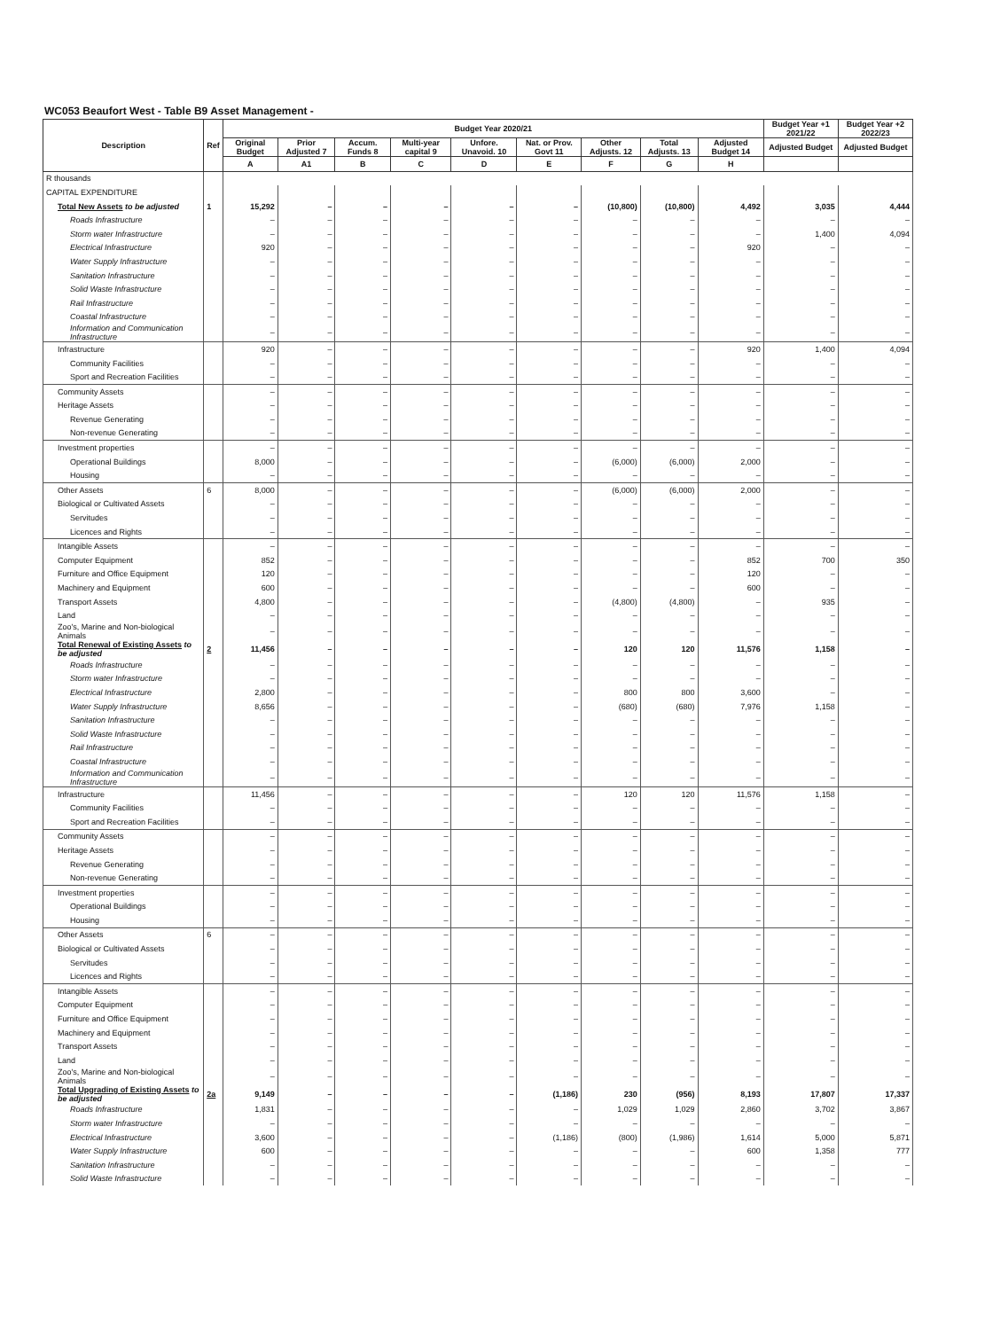WC053 Beaufort West - Table B9 Asset Management -
| Description | Ref | Budget Year 2020/21 | | | | | | | | | Budget Year +1 2021/22 | Budget Year +2 2022/23 |
| --- | --- | --- | --- | --- | --- | --- | --- | --- | --- | --- | --- | --- |
| | | Original Budget | Prior Adjusted 7 | Accum. Funds 8 | Multi-year capital 9 | Unfore. Unavoid. 10 | Nat. or Prov. Govt 11 | Other Adjusts. 12 | Total Adjusts. 13 | Adjusted Budget 14 | Adjusted Budget | Adjusted Budget |
| | | A | A1 | B | C | D | E | F | G | H | | |
| R thousands | | | | | | | | | | | | |
| CAPITAL EXPENDITURE | | | | | | | | | | | | |
| Total New Assets to be adjusted | 1 | 15,292 | – | – | – | – | – | (10,800) | (10,800) | 4,492 | 3,035 | 4,444 |
| Roads Infrastructure | | – | – | – | – | – | – | – | – | – | – | – |
| Storm water Infrastructure | | – | – | – | – | – | – | – | – | – | 1,400 | 4,094 |
| Electrical Infrastructure | | 920 | – | – | – | – | – | – | – | 920 | – | – |
| Water Supply Infrastructure | | – | – | – | – | – | – | – | – | – | – | – |
| Sanitation Infrastructure | | – | – | – | – | – | – | – | – | – | – | – |
| Solid Waste Infrastructure | | – | – | – | – | – | – | – | – | – | – | – |
| Rail Infrastructure | | – | – | – | – | – | – | – | – | – | – | – |
| Coastal Infrastructure | | – | – | – | – | – | – | – | – | – | – | – |
| Information and Communication Infrastructure | | – | – | – | – | – | – | – | – | – | – | – |
| Infrastructure | | 920 | – | – | – | – | – | – | – | 920 | 1,400 | 4,094 |
| Community Facilities | | – | – | – | – | – | – | – | – | – | – | – |
| Sport and Recreation Facilities | | – | – | – | – | – | – | – | – | – | – | – |
| Community Assets | | – | – | – | – | – | – | – | – | – | – | – |
| Heritage Assets | | – | – | – | – | – | – | – | – | – | – | – |
| Revenue Generating | | – | – | – | – | – | – | – | – | – | – | – |
| Non-revenue Generating | | – | – | – | – | – | – | – | – | – | – | – |
| Investment properties | | – | – | – | – | – | – | – | – | – | – | – |
| Operational Buildings | | 8,000 | – | – | – | – | – | (6,000) | (6,000) | 2,000 | – | – |
| Housing | | – | – | – | – | – | – | – | – | – | – | – |
| Other Assets | 6 | 8,000 | – | – | – | – | – | (6,000) | (6,000) | 2,000 | – | – |
| Biological or Cultivated Assets | | – | – | – | – | – | – | – | – | – | – | – |
| Servitudes | | – | – | – | – | – | – | – | – | – | – | – |
| Licences and Rights | | – | – | – | – | – | – | – | – | – | – | – |
| Intangible Assets | | – | – | – | – | – | – | – | – | – | – | – |
| Computer Equipment | | 852 | – | – | – | – | – | – | – | 852 | 700 | 350 |
| Furniture and Office Equipment | | 120 | – | – | – | – | – | – | – | 120 | – | – |
| Machinery and Equipment | | 600 | – | – | – | – | – | – | – | 600 | – | – |
| Transport Assets | | 4,800 | – | – | – | – | – | (4,800) | (4,800) | – | 935 | – |
| Land | | – | – | – | – | – | – | – | – | – | – | – |
| Zoo's, Marine and Non-biological Animals | | – | – | – | – | – | – | – | – | – | – | – |
| Total Renewal of Existing Assets to be adjusted | 2 | 11,456 | – | – | – | – | – | 120 | 120 | 11,576 | 1,158 | – |
| Roads Infrastructure | | – | – | – | – | – | – | – | – | – | – | – |
| Storm water Infrastructure | | – | – | – | – | – | – | – | – | – | – | – |
| Electrical Infrastructure | | 2,800 | – | – | – | – | – | 800 | 800 | 3,600 | – | – |
| Water Supply Infrastructure | | 8,656 | – | – | – | – | – | (680) | (680) | 7,976 | 1,158 | – |
| Sanitation Infrastructure | | – | – | – | – | – | – | – | – | – | – | – |
| Solid Waste Infrastructure | | – | – | – | – | – | – | – | – | – | – | – |
| Rail Infrastructure | | – | – | – | – | – | – | – | – | – | – | – |
| Coastal Infrastructure | | – | – | – | – | – | – | – | – | – | – | – |
| Information and Communication Infrastructure | | – | – | – | – | – | – | – | – | – | – | – |
| Infrastructure | | 11,456 | – | – | – | – | – | 120 | 120 | 11,576 | 1,158 | – |
| Community Facilities | | – | – | – | – | – | – | – | – | – | – | – |
| Sport and Recreation Facilities | | – | – | – | – | – | – | – | – | – | – | – |
| Community Assets | | – | – | – | – | – | – | – | – | – | – | – |
| Heritage Assets | | – | – | – | – | – | – | – | – | – | – | – |
| Revenue Generating | | – | – | – | – | – | – | – | – | – | – | – |
| Non-revenue Generating | | – | – | – | – | – | – | – | – | – | – | – |
| Investment properties | | – | – | – | – | – | – | – | – | – | – | – |
| Operational Buildings | | – | – | – | – | – | – | – | – | – | – | – |
| Housing | | – | – | – | – | – | – | – | – | – | – | – |
| Other Assets | 6 | – | – | – | – | – | – | – | – | – | – | – |
| Biological or Cultivated Assets | | – | – | – | – | – | – | – | – | – | – | – |
| Servitudes | | – | – | – | – | – | – | – | – | – | – | – |
| Licences and Rights | | – | – | – | – | – | – | – | – | – | – | – |
| Intangible Assets | | – | – | – | – | – | – | – | – | – | – | – |
| Computer Equipment | | – | – | – | – | – | – | – | – | – | – | – |
| Furniture and Office Equipment | | – | – | – | – | – | – | – | – | – | – | – |
| Machinery and Equipment | | – | – | – | – | – | – | – | – | – | – | – |
| Transport Assets | | – | – | – | – | – | – | – | – | – | – | – |
| Land | | – | – | – | – | – | – | – | – | – | – | – |
| Zoo's, Marine and Non-biological Animals | | – | – | – | – | – | – | – | – | – | – | – |
| Total Upgrading of Existing Assets to be adjusted | 2a | 9,149 | – | – | – | – | (1,186) | 230 | (956) | 8,193 | 17,807 | 17,337 |
| Roads Infrastructure | | 1,831 | – | – | – | – | – | 1,029 | 1,029 | 2,860 | 3,702 | 3,867 |
| Storm water Infrastructure | | – | – | – | – | – | – | – | – | – | – | – |
| Electrical Infrastructure | | 3,600 | – | – | – | – | (1,186) | (800) | (1,986) | 1,614 | 5,000 | 5,871 |
| Water Supply Infrastructure | | 600 | – | – | – | – | – | – | – | 600 | 1,358 | 777 |
| Sanitation Infrastructure | | – | – | – | – | – | – | – | – | – | – | – |
| Solid Waste Infrastructure | | – | – | – | – | – | – | – | – | – | – | – |